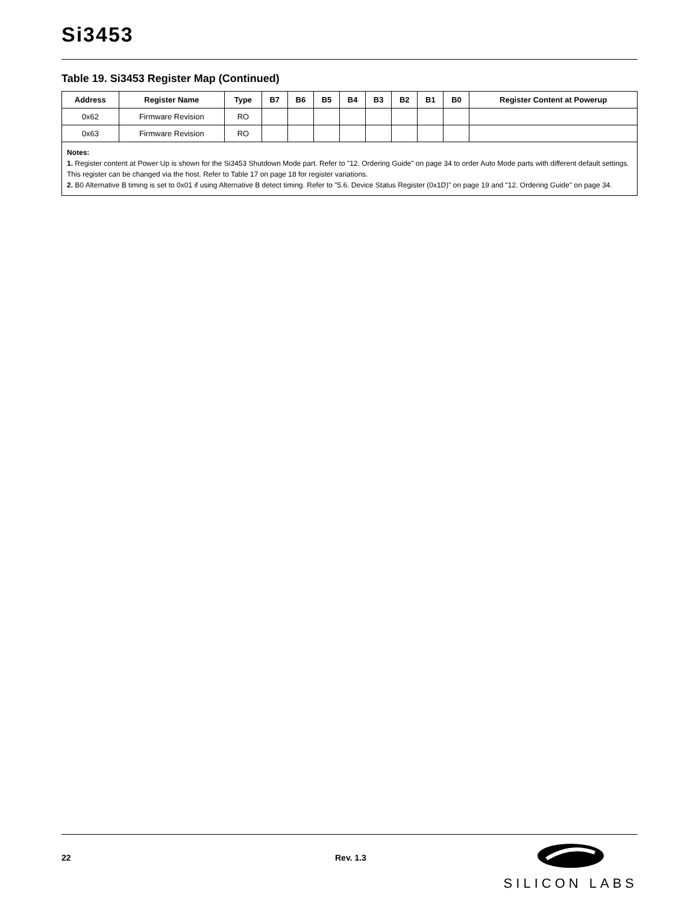Si3453
Table 19. Si3453 Register Map (Continued)
| Address | Register Name | Type | B7 | B6 | B5 | B4 | B3 | B2 | B1 | B0 | Register Content at Powerup |
| --- | --- | --- | --- | --- | --- | --- | --- | --- | --- | --- | --- |
| 0x62 | Firmware Revision | RO | | | | | | | | | |
| 0x63 | Firmware Revision | RO | | | | | | | | | |
Notes:
1. Register content at Power Up is shown for the Si3453 Shutdown Mode part. Refer to "12. Ordering Guide" on page 34 to order Auto Mode parts with different default settings. This register can be changed via the host. Refer to Table 17 on page 18 for register variations.
2. B0 Alternative B timing is set to 0x01 if using Alternative B detect timing. Refer to "5.6. Device Status Register (0x1D)" on page 19 and "12. Ordering Guide" on page 34.
22 Rev. 1.3
SILICON LABS